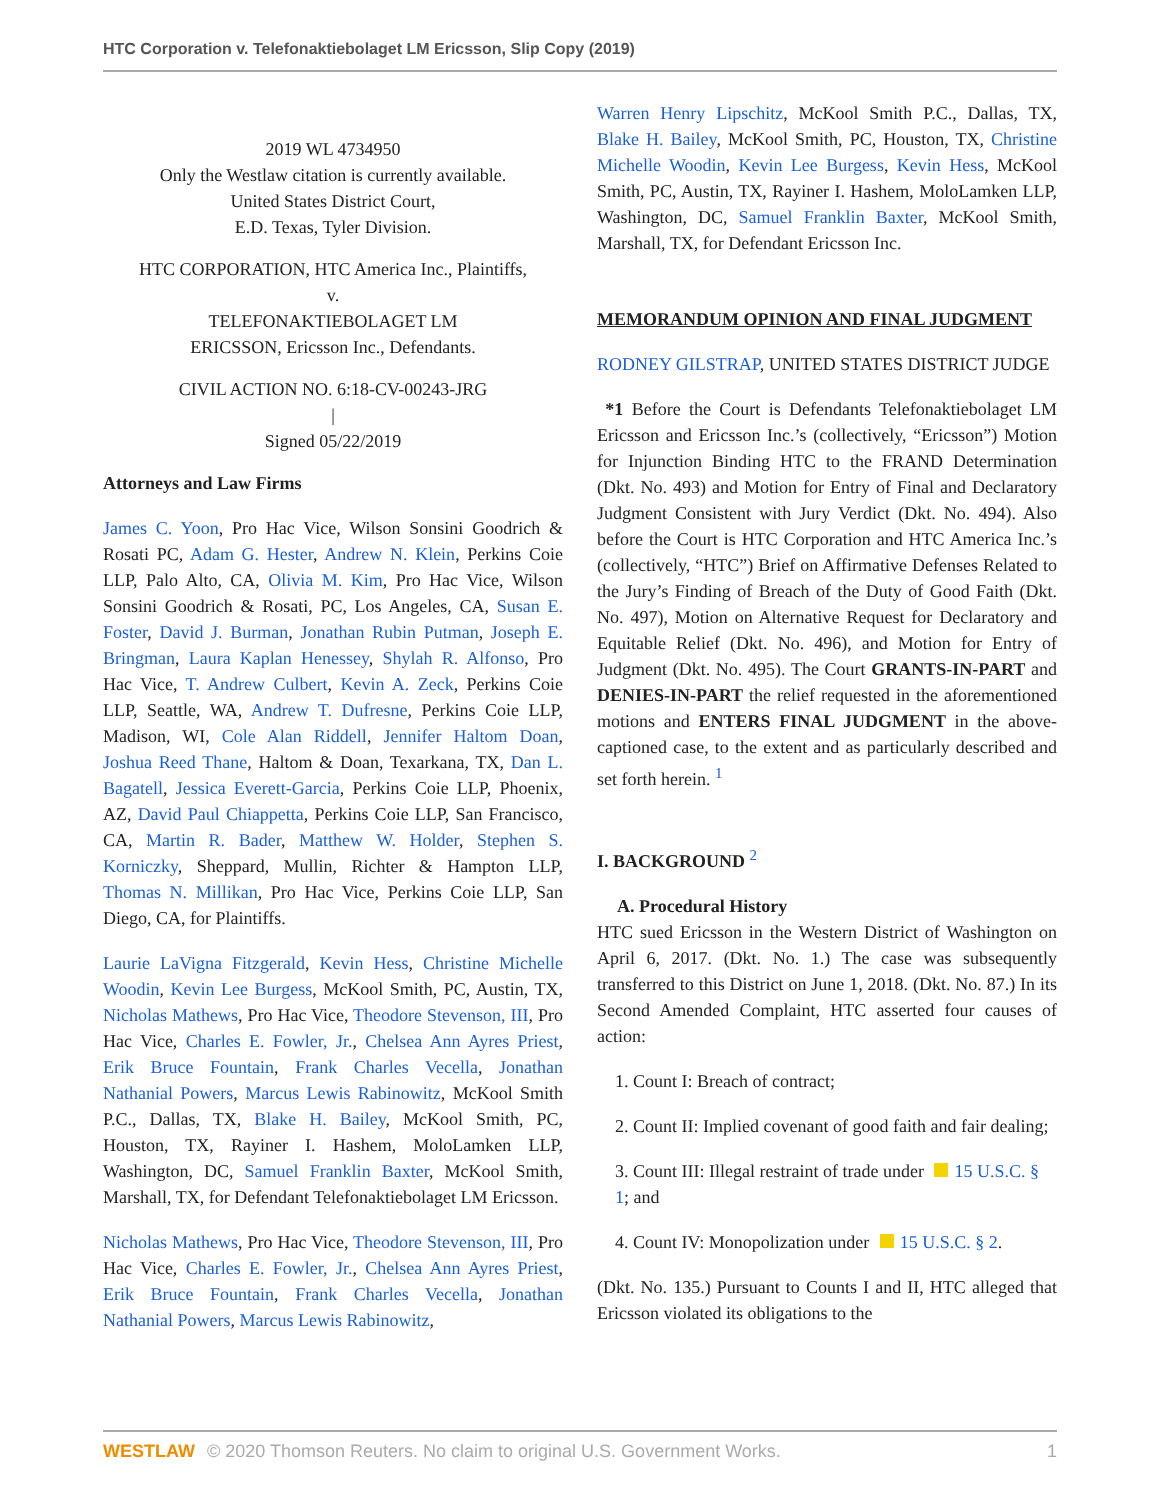HTC Corporation v. Telefonaktiebolaget LM Ericsson, Slip Copy (2019)
2019 WL 4734950
Only the Westlaw citation is currently available.
United States District Court,
E.D. Texas, Tyler Division.
HTC CORPORATION, HTC America Inc., Plaintiffs,
v.
TELEFONAKTIEBOLAGET LM
ERICSSON, Ericsson Inc., Defendants.
CIVIL ACTION NO. 6:18-CV-00243-JRG
|
Signed 05/22/2019
Attorneys and Law Firms
James C. Yoon, Pro Hac Vice, Wilson Sonsini Goodrich & Rosati PC, Adam G. Hester, Andrew N. Klein, Perkins Coie LLP, Palo Alto, CA, Olivia M. Kim, Pro Hac Vice, Wilson Sonsini Goodrich & Rosati, PC, Los Angeles, CA, Susan E. Foster, David J. Burman, Jonathan Rubin Putman, Joseph E. Bringman, Laura Kaplan Henessey, Shylah R. Alfonso, Pro Hac Vice, T. Andrew Culbert, Kevin A. Zeck, Perkins Coie LLP, Seattle, WA, Andrew T. Dufresne, Perkins Coie LLP, Madison, WI, Cole Alan Riddell, Jennifer Haltom Doan, Joshua Reed Thane, Haltom & Doan, Texarkana, TX, Dan L. Bagatell, Jessica Everett-Garcia, Perkins Coie LLP, Phoenix, AZ, David Paul Chiappetta, Perkins Coie LLP, San Francisco, CA, Martin R. Bader, Matthew W. Holder, Stephen S. Korniczky, Sheppard, Mullin, Richter & Hampton LLP, Thomas N. Millikan, Pro Hac Vice, Perkins Coie LLP, San Diego, CA, for Plaintiffs.
Laurie LaVigna Fitzgerald, Kevin Hess, Christine Michelle Woodin, Kevin Lee Burgess, McKool Smith, PC, Austin, TX, Nicholas Mathews, Pro Hac Vice, Theodore Stevenson, III, Pro Hac Vice, Charles E. Fowler, Jr., Chelsea Ann Ayres Priest, Erik Bruce Fountain, Frank Charles Vecella, Jonathan Nathanial Powers, Marcus Lewis Rabinowitz, McKool Smith P.C., Dallas, TX, Blake H. Bailey, McKool Smith, PC, Houston, TX, Rayiner I. Hashem, MoloLamken LLP, Washington, DC, Samuel Franklin Baxter, McKool Smith, Marshall, TX, for Defendant Telefonaktiebolaget LM Ericsson.
Nicholas Mathews, Pro Hac Vice, Theodore Stevenson, III, Pro Hac Vice, Charles E. Fowler, Jr., Chelsea Ann Ayres Priest, Erik Bruce Fountain, Frank Charles Vecella, Jonathan Nathanial Powers, Marcus Lewis Rabinowitz,
Warren Henry Lipschitz, McKool Smith P.C., Dallas, TX, Blake H. Bailey, McKool Smith, PC, Houston, TX, Christine Michelle Woodin, Kevin Lee Burgess, Kevin Hess, McKool Smith, PC, Austin, TX, Rayiner I. Hashem, MoloLamken LLP, Washington, DC, Samuel Franklin Baxter, McKool Smith, Marshall, TX, for Defendant Ericsson Inc.
MEMORANDUM OPINION AND FINAL JUDGMENT
RODNEY GILSTRAP, UNITED STATES DISTRICT JUDGE
*1 Before the Court is Defendants Telefonaktiebolaget LM Ericsson and Ericsson Inc.’s (collectively, “Ericsson”) Motion for Injunction Binding HTC to the FRAND Determination (Dkt. No. 493) and Motion for Entry of Final and Declaratory Judgment Consistent with Jury Verdict (Dkt. No. 494). Also before the Court is HTC Corporation and HTC America Inc.’s (collectively, “HTC”) Brief on Affirmative Defenses Related to the Jury’s Finding of Breach of the Duty of Good Faith (Dkt. No. 497), Motion on Alternative Request for Declaratory and Equitable Relief (Dkt. No. 496), and Motion for Entry of Judgment (Dkt. No. 495). The Court GRANTS-IN-PART and DENIES-IN-PART the relief requested in the aforementioned motions and ENTERS FINAL JUDGMENT in the above-captioned case, to the extent and as particularly described and set forth herein. <sup>1</sup>
I. BACKGROUND <sup>2</sup>
A. Procedural History
HTC sued Ericsson in the Western District of Washington on April 6, 2017. (Dkt. No. 1.) The case was subsequently transferred to this District on June 1, 2018. (Dkt. No. 87.) In its Second Amended Complaint, HTC asserted four causes of action:
1. Count I: Breach of contract;
2. Count II: Implied covenant of good faith and fair dealing;
3. Count III: Illegal restraint of trade under 15 U.S.C. § 1; and
4. Count IV: Monopolization under 15 U.S.C. § 2.
(Dkt. No. 135.) Pursuant to Counts I and II, HTC alleged that Ericsson violated its obligations to the
WESTLAW © 2020 Thomson Reuters. No claim to original U.S. Government Works. 1